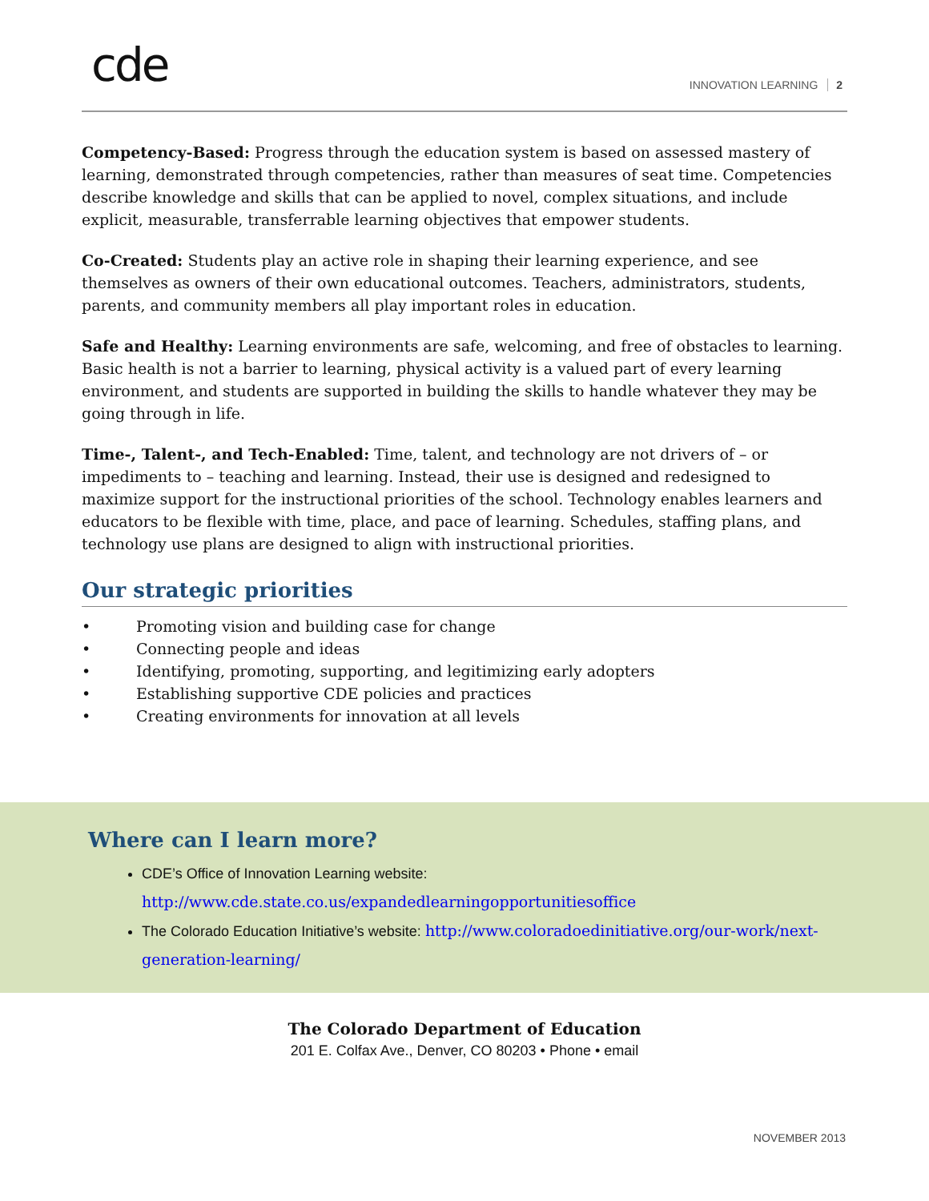cde INNOVATION LEARNING 2
Competency-Based: Progress through the education system is based on assessed mastery of learning, demonstrated through competencies, rather than measures of seat time. Competencies describe knowledge and skills that can be applied to novel, complex situations, and include explicit, measurable, transferrable learning objectives that empower students.
Co-Created: Students play an active role in shaping their learning experience, and see themselves as owners of their own educational outcomes. Teachers, administrators, students, parents, and community members all play important roles in education.
Safe and Healthy: Learning environments are safe, welcoming, and free of obstacles to learning. Basic health is not a barrier to learning, physical activity is a valued part of every learning environment, and students are supported in building the skills to handle whatever they may be going through in life.
Time-, Talent-, and Tech-Enabled: Time, talent, and technology are not drivers of – or impediments to – teaching and learning. Instead, their use is designed and redesigned to maximize support for the instructional priorities of the school. Technology enables learners and educators to be flexible with time, place, and pace of learning. Schedules, staffing plans, and technology use plans are designed to align with instructional priorities.
Our strategic priorities
• Promoting vision and building case for change
• Connecting people and ideas
• Identifying, promoting, supporting, and legitimizing early adopters
• Establishing supportive CDE policies and practices
• Creating environments for innovation at all levels
Where can I learn more?
CDE’s Office of Innovation Learning website:
http://www.cde.state.co.us/expandedlearningopportunitiesoffice
The Colorado Education Initiative’s website: http://www.coloradoedinitiative.org/our-work/next-generation-learning/
The Colorado Department of Education
201 E. Colfax Ave., Denver, CO 80203 • Phone • email
NOVEMBER 2013